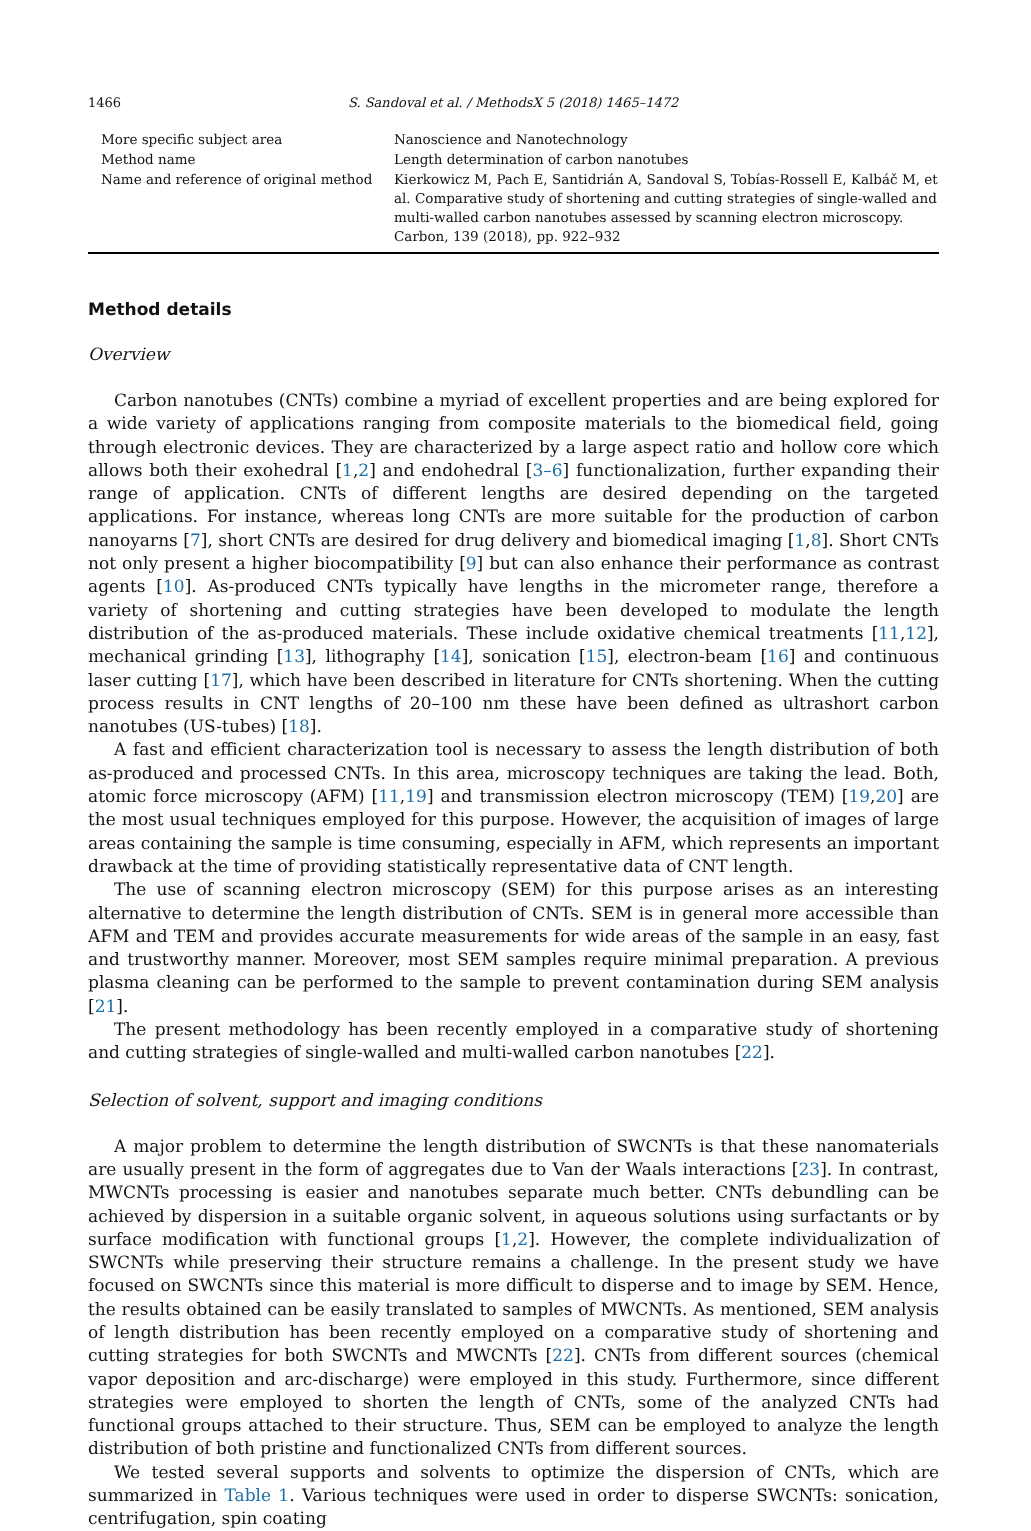1466 S. Sandoval et al. / MethodsX 5 (2018) 1465–1472
| More specific subject area | Nanoscience and Nanotechnology |
| Method name | Length determination of carbon nanotubes |
| Name and reference of original method | Kierkowicz M, Pach E, Santidrián A, Sandoval S, Tobías-Rossell E, Kalbáč M, et al. Comparative study of shortening and cutting strategies of single-walled and multi-walled carbon nanotubes assessed by scanning electron microscopy. Carbon, 139 (2018), pp. 922–932 |
Method details
Overview
Carbon nanotubes (CNTs) combine a myriad of excellent properties and are being explored for a wide variety of applications ranging from composite materials to the biomedical field, going through electronic devices. They are characterized by a large aspect ratio and hollow core which allows both their exohedral [1,2] and endohedral [3–6] functionalization, further expanding their range of application. CNTs of different lengths are desired depending on the targeted applications. For instance, whereas long CNTs are more suitable for the production of carbon nanoyarns [7], short CNTs are desired for drug delivery and biomedical imaging [1,8]. Short CNTs not only present a higher biocompatibility [9] but can also enhance their performance as contrast agents [10]. As-produced CNTs typically have lengths in the micrometer range, therefore a variety of shortening and cutting strategies have been developed to modulate the length distribution of the as-produced materials. These include oxidative chemical treatments [11,12], mechanical grinding [13], lithography [14], sonication [15], electron-beam [16] and continuous laser cutting [17], which have been described in literature for CNTs shortening. When the cutting process results in CNT lengths of 20–100 nm these have been defined as ultrashort carbon nanotubes (US-tubes) [18].
A fast and efficient characterization tool is necessary to assess the length distribution of both as-produced and processed CNTs. In this area, microscopy techniques are taking the lead. Both, atomic force microscopy (AFM) [11,19] and transmission electron microscopy (TEM) [19,20] are the most usual techniques employed for this purpose. However, the acquisition of images of large areas containing the sample is time consuming, especially in AFM, which represents an important drawback at the time of providing statistically representative data of CNT length.
The use of scanning electron microscopy (SEM) for this purpose arises as an interesting alternative to determine the length distribution of CNTs. SEM is in general more accessible than AFM and TEM and provides accurate measurements for wide areas of the sample in an easy, fast and trustworthy manner. Moreover, most SEM samples require minimal preparation. A previous plasma cleaning can be performed to the sample to prevent contamination during SEM analysis [21].
The present methodology has been recently employed in a comparative study of shortening and cutting strategies of single-walled and multi-walled carbon nanotubes [22].
Selection of solvent, support and imaging conditions
A major problem to determine the length distribution of SWCNTs is that these nanomaterials are usually present in the form of aggregates due to Van der Waals interactions [23]. In contrast, MWCNTs processing is easier and nanotubes separate much better. CNTs debundling can be achieved by dispersion in a suitable organic solvent, in aqueous solutions using surfactants or by surface modification with functional groups [1,2]. However, the complete individualization of SWCNTs while preserving their structure remains a challenge. In the present study we have focused on SWCNTs since this material is more difficult to disperse and to image by SEM. Hence, the results obtained can be easily translated to samples of MWCNTs. As mentioned, SEM analysis of length distribution has been recently employed on a comparative study of shortening and cutting strategies for both SWCNTs and MWCNTs [22]. CNTs from different sources (chemical vapor deposition and arc-discharge) were employed in this study. Furthermore, since different strategies were employed to shorten the length of CNTs, some of the analyzed CNTs had functional groups attached to their structure. Thus, SEM can be employed to analyze the length distribution of both pristine and functionalized CNTs from different sources.
We tested several supports and solvents to optimize the dispersion of CNTs, which are summarized in Table 1. Various techniques were used in order to disperse SWCNTs: sonication, centrifugation, spin coating